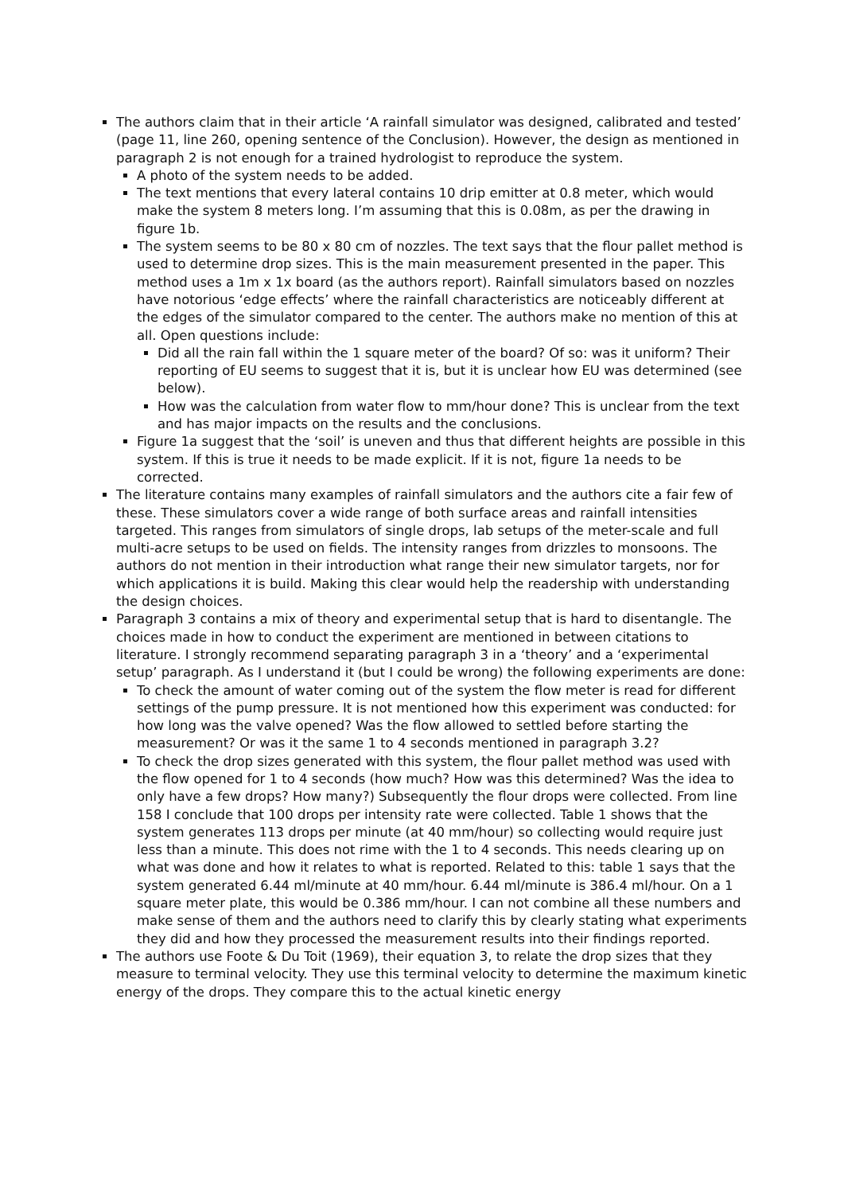The authors claim that in their article ‘A rainfall simulator was designed, calibrated and tested’ (page 11, line 260, opening sentence of the Conclusion). However, the design as mentioned in paragraph 2 is not enough for a trained hydrologist to reproduce the system.
A photo of the system needs to be added.
The text mentions that every lateral contains 10 drip emitter at 0.8 meter, which would make the system 8 meters long. I’m assuming that this is 0.08m, as per the drawing in figure 1b.
The system seems to be 80 x 80 cm of nozzles. The text says that the flour pallet method is used to determine drop sizes. This is the main measurement presented in the paper. This method uses a 1m x 1x board (as the authors report). Rainfall simulators based on nozzles have notorious ‘edge effects’ where the rainfall characteristics are noticeably different at the edges of the simulator compared to the center. The authors make no mention of this at all. Open questions include:
Did all the rain fall within the 1 square meter of the board? Of so: was it uniform? Their reporting of EU seems to suggest that it is, but it is unclear how EU was determined (see below).
How was the calculation from water flow to mm/hour done? This is unclear from the text and has major impacts on the results and the conclusions.
Figure 1a suggest that the ‘soil’ is uneven and thus that different heights are possible in this system. If this is true it needs to be made explicit. If it is not, figure 1a needs to be corrected.
The literature contains many examples of rainfall simulators and the authors cite a fair few of these. These simulators cover a wide range of both surface areas and rainfall intensities targeted. This ranges from simulators of single drops, lab setups of the meter-scale and full multi-acre setups to be used on fields. The intensity ranges from drizzles to monsoons. The authors do not mention in their introduction what range their new simulator targets, nor for which applications it is build. Making this clear would help the readership with understanding the design choices.
Paragraph 3 contains a mix of theory and experimental setup that is hard to disentangle. The choices made in how to conduct the experiment are mentioned in between citations to literature. I strongly recommend separating paragraph 3 in a ‘theory’ and a ‘experimental setup’ paragraph. As I understand it (but I could be wrong) the following experiments are done:
To check the amount of water coming out of the system the flow meter is read for different settings of the pump pressure. It is not mentioned how this experiment was conducted: for how long was the valve opened? Was the flow allowed to settled before starting the measurement? Or was it the same 1 to 4 seconds mentioned in paragraph 3.2?
To check the drop sizes generated with this system, the flour pallet method was used with the flow opened for 1 to 4 seconds (how much? How was this determined? Was the idea to only have a few drops? How many?) Subsequently the flour drops were collected. From line 158 I conclude that 100 drops per intensity rate were collected. Table 1 shows that the system generates 113 drops per minute (at 40 mm/hour) so collecting would require just less than a minute. This does not rime with the 1 to 4 seconds. This needs clearing up on what was done and how it relates to what is reported. Related to this: table 1 says that the system generated 6.44 ml/minute at 40 mm/hour. 6.44 ml/minute is 386.4 ml/hour. On a 1 square meter plate, this would be 0.386 mm/hour. I can not combine all these numbers and make sense of them and the authors need to clarify this by clearly stating what experiments they did and how they processed the measurement results into their findings reported.
The authors use Foote & Du Toit (1969), their equation 3, to relate the drop sizes that they measure to terminal velocity. They use this terminal velocity to determine the maximum kinetic energy of the drops. They compare this to the actual kinetic energy